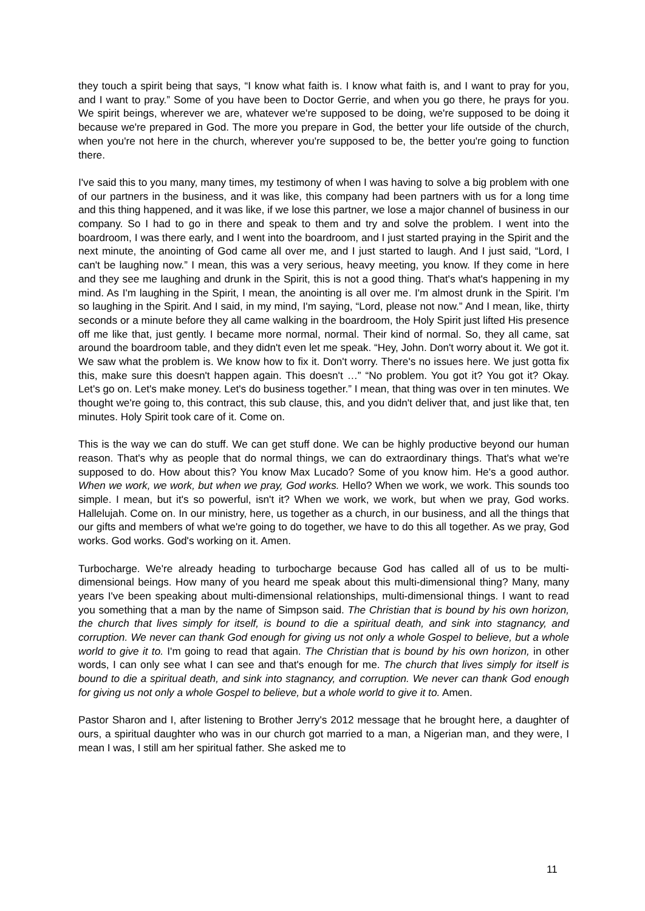they touch a spirit being that says, “I know what faith is. I know what faith is, and I want to pray for you, and I want to pray.” Some of you have been to Doctor Gerrie, and when you go there, he prays for you. We spirit beings, wherever we are, whatever we're supposed to be doing, we're supposed to be doing it because we're prepared in God. The more you prepare in God, the better your life outside of the church, when you're not here in the church, wherever you're supposed to be, the better you're going to function there.
I've said this to you many, many times, my testimony of when I was having to solve a big problem with one of our partners in the business, and it was like, this company had been partners with us for a long time and this thing happened, and it was like, if we lose this partner, we lose a major channel of business in our company. So I had to go in there and speak to them and try and solve the problem. I went into the boardroom, I was there early, and I went into the boardroom, and I just started praying in the Spirit and the next minute, the anointing of God came all over me, and I just started to laugh. And I just said, “Lord, I can't be laughing now.” I mean, this was a very serious, heavy meeting, you know. If they come in here and they see me laughing and drunk in the Spirit, this is not a good thing. That's what's happening in my mind. As I'm laughing in the Spirit, I mean, the anointing is all over me. I'm almost drunk in the Spirit. I'm so laughing in the Spirit. And I said, in my mind, I'm saying, “Lord, please not now.” And I mean, like, thirty seconds or a minute before they all came walking in the boardroom, the Holy Spirit just lifted His presence off me like that, just gently. I became more normal, normal. Their kind of normal. So, they all came, sat around the boardroom table, and they didn't even let me speak. “Hey, John. Don't worry about it. We got it. We saw what the problem is. We know how to fix it. Don't worry. There's no issues here. We just gotta fix this, make sure this doesn't happen again. This doesn't …” “No problem. You got it? You got it? Okay. Let's go on. Let's make money. Let's do business together.” I mean, that thing was over in ten minutes. We thought we're going to, this contract, this sub clause, this, and you didn't deliver that, and just like that, ten minutes. Holy Spirit took care of it. Come on.
This is the way we can do stuff. We can get stuff done. We can be highly productive beyond our human reason. That's why as people that do normal things, we can do extraordinary things. That's what we're supposed to do. How about this? You know Max Lucado? Some of you know him. He's a good author. When we work, we work, but when we pray, God works. Hello? When we work, we work. This sounds too simple. I mean, but it's so powerful, isn't it? When we work, we work, but when we pray, God works. Hallelujah. Come on. In our ministry, here, us together as a church, in our business, and all the things that our gifts and members of what we're going to do together, we have to do this all together. As we pray, God works. God works. God's working on it. Amen.
Turbocharge. We're already heading to turbocharge because God has called all of us to be multi-dimensional beings. How many of you heard me speak about this multi-dimensional thing? Many, many years I've been speaking about multi-dimensional relationships, multi-dimensional things. I want to read you something that a man by the name of Simpson said. The Christian that is bound by his own horizon, the church that lives simply for itself, is bound to die a spiritual death, and sink into stagnancy, and corruption. We never can thank God enough for giving us not only a whole Gospel to believe, but a whole world to give it to. I'm going to read that again. The Christian that is bound by his own horizon, in other words, I can only see what I can see and that's enough for me. The church that lives simply for itself is bound to die a spiritual death, and sink into stagnancy, and corruption. We never can thank God enough for giving us not only a whole Gospel to believe, but a whole world to give it to. Amen.
Pastor Sharon and I, after listening to Brother Jerry's 2012 message that he brought here, a daughter of ours, a spiritual daughter who was in our church got married to a man, a Nigerian man, and they were, I mean I was, I still am her spiritual father. She asked me to
11